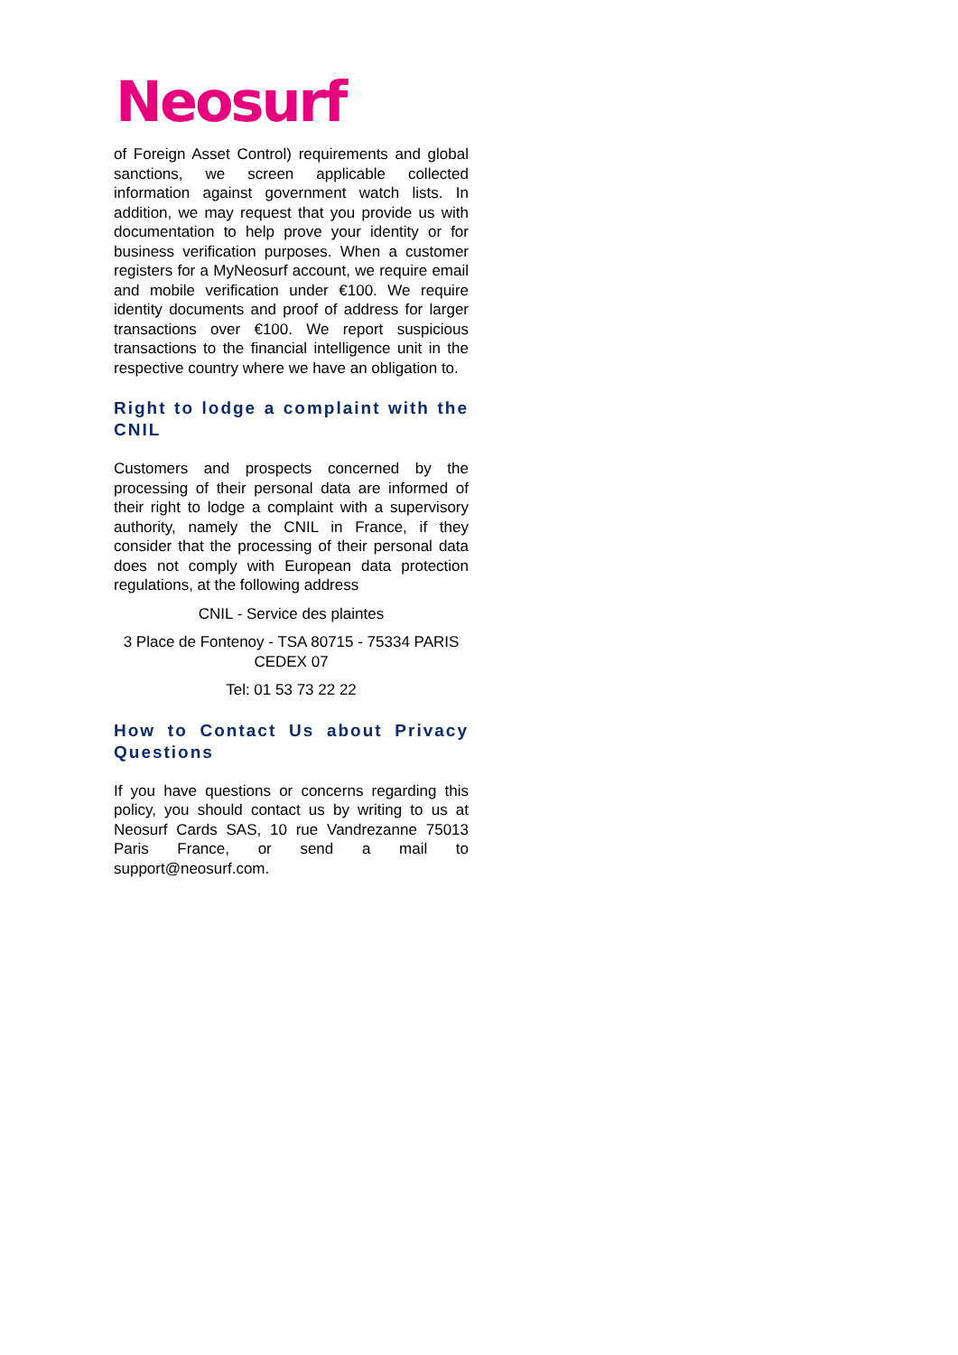Neosurf
of Foreign Asset Control) requirements and global sanctions, we screen applicable collected information against government watch lists. In addition, we may request that you provide us with documentation to help prove your identity or for business verification purposes. When a customer registers for a MyNeosurf account, we require email and mobile verification under €100. We require identity documents and proof of address for larger transactions over €100. We report suspicious transactions to the financial intelligence unit in the respective country where we have an obligation to.
Right to lodge a complaint with the CNIL
Customers and prospects concerned by the processing of their personal data are informed of their right to lodge a complaint with a supervisory authority, namely the CNIL in France, if they consider that the processing of their personal data does not comply with European data protection regulations, at the following address
CNIL - Service des plaintes
3 Place de Fontenoy - TSA 80715 - 75334 PARIS CEDEX 07
Tel: 01 53 73 22 22
How to Contact Us about Privacy Questions
If you have questions or concerns regarding this policy, you should contact us by writing to us at Neosurf Cards SAS, 10 rue Vandrezanne 75013 Paris France, or send a mail to support@neosurf.com.